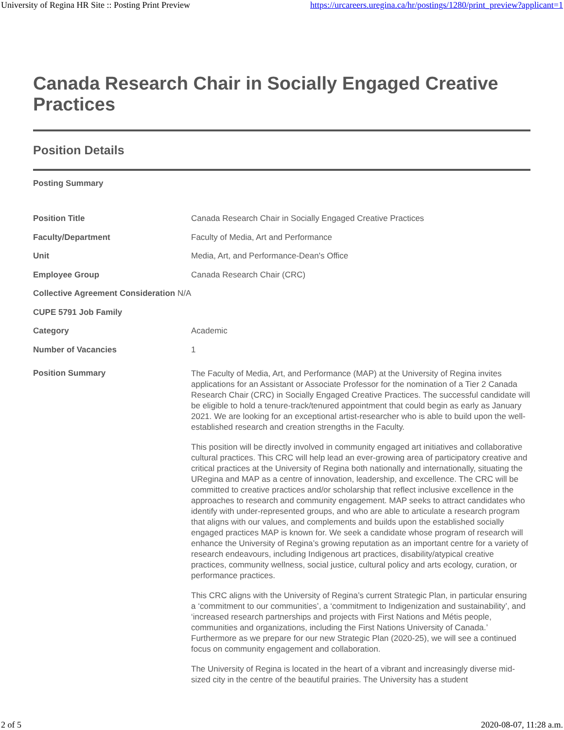University of Regina HR Site :: Posting Print Preview https://urcareers.uregina.ca/hr/postings/1280/print_preview?applicant=1
Canada Research Chair in Socially Engaged Creative Practices
Position Details
Posting Summary
| Position Title | Canada Research Chair in Socially Engaged Creative Practices |
| Faculty/Department | Faculty of Media, Art and Performance |
| Unit | Media, Art, and Performance-Dean's Office |
| Employee Group | Canada Research Chair (CRC) |
| Collective Agreement Consideration N/A | |
| CUPE 5791 Job Family | |
| Category | Academic |
| Number of Vacancies | 1 |
| Position Summary | The Faculty of Media, Art, and Performance (MAP) at the University of Regina invites applications for an Assistant or Associate Professor for the nomination of a Tier 2 Canada Research Chair (CRC) in Socially Engaged Creative Practices. The successful candidate will be eligible to hold a tenure-track/tenured appointment that could begin as early as January 2021. We are looking for an exceptional artist-researcher who is able to build upon the well-established research and creation strengths in the Faculty. This position will be directly involved in community engaged art initiatives and collaborative cultural practices. This CRC will help lead an ever-growing area of participatory creative and critical practices at the University of Regina both nationally and internationally, situating the URegina and MAP as a centre of innovation, leadership, and excellence. The CRC will be committed to creative practices and/or scholarship that reflect inclusive excellence in the approaches to research and community engagement. MAP seeks to attract candidates who identify with under-represented groups, and who are able to articulate a research program that aligns with our values, and complements and builds upon the established socially engaged practices MAP is known for. We seek a candidate whose program of research will enhance the University of Regina’s growing reputation as an important centre for a variety of research endeavours, including Indigenous art practices, disability/atypical creative practices, community wellness, social justice, cultural policy and arts ecology, curation, or performance practices. This CRC aligns with the University of Regina’s current Strategic Plan, in particular ensuring a ‘commitment to our communities’, a ‘commitment to Indigenization and sustainability’, and ‘increased research partnerships and projects with First Nations and Métis people, communities and organizations, including the First Nations University of Canada.’ Furthermore as we prepare for our new Strategic Plan (2020-25), we will see a continued focus on community engagement and collaboration. The University of Regina is located in the heart of a vibrant and increasingly diverse mid-sized city in the centre of the beautiful prairies. The University has a student |
2 of 5 2020-08-07, 11:28 a.m.